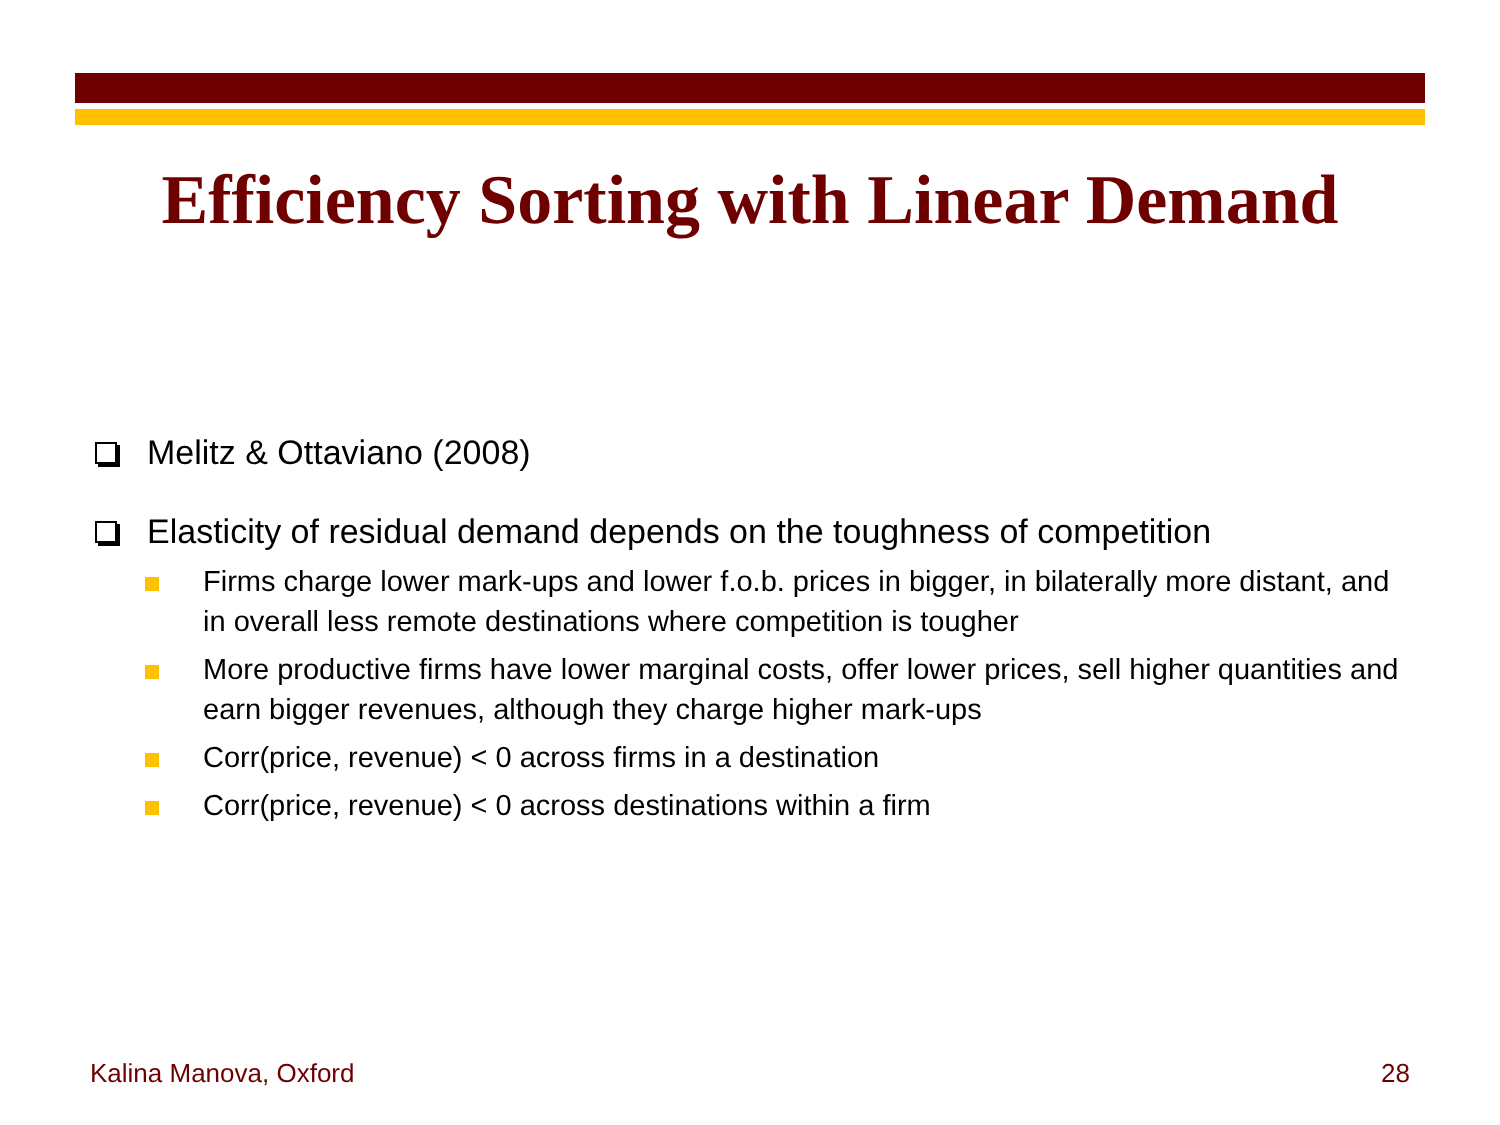Efficiency Sorting with Linear Demand
Melitz & Ottaviano (2008)
Elasticity of residual demand depends on the toughness of competition
Firms charge lower mark-ups and lower f.o.b. prices in bigger, in bilaterally more distant, and in overall less remote destinations where competition is tougher
More productive firms have lower marginal costs, offer lower prices, sell higher quantities and earn bigger revenues, although they charge higher mark-ups
Corr(price, revenue) < 0 across firms in a destination
Corr(price, revenue) < 0 across destinations within a firm
Kalina Manova, Oxford 28